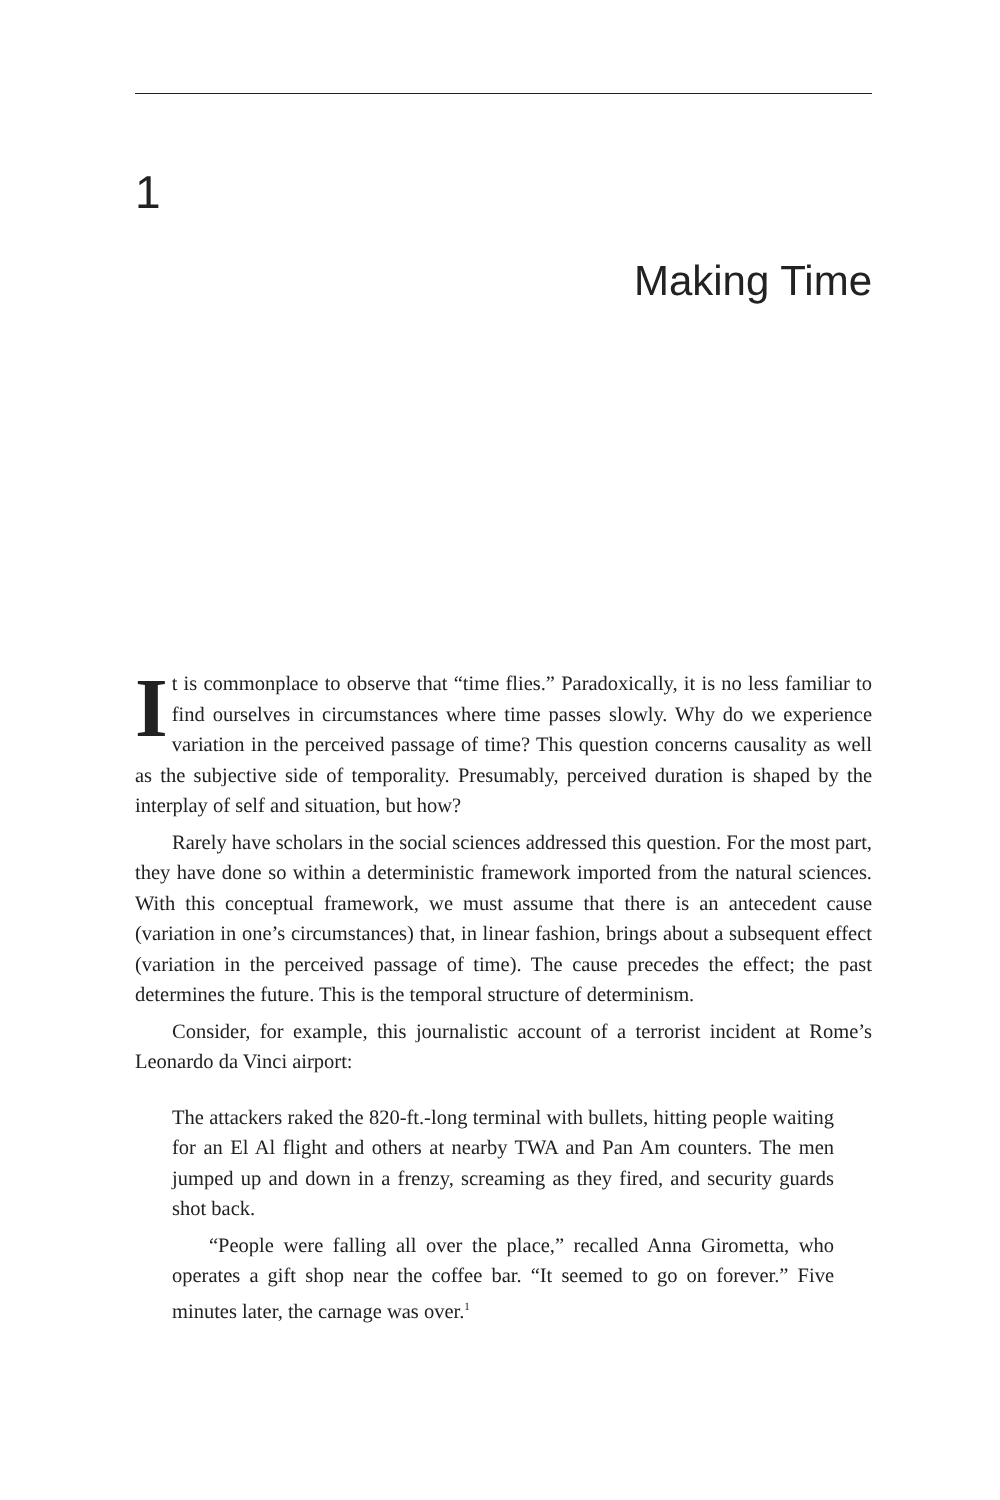1
Making Time
It is commonplace to observe that “time flies.” Paradoxically, it is no less familiar to find ourselves in circumstances where time passes slowly. Why do we experience variation in the perceived passage of time? This question concerns causality as well as the subjective side of temporality. Presumably, perceived duration is shaped by the interplay of self and situation, but how?
Rarely have scholars in the social sciences addressed this question. For the most part, they have done so within a deterministic framework imported from the natural sciences. With this conceptual framework, we must assume that there is an antecedent cause (variation in one’s circumstances) that, in linear fashion, brings about a subsequent effect (variation in the perceived passage of time). The cause precedes the effect; the past determines the future. This is the temporal structure of determinism.
Consider, for example, this journalistic account of a terrorist incident at Rome’s Leonardo da Vinci airport:
The attackers raked the 820-ft.-long terminal with bullets, hitting people waiting for an El Al flight and others at nearby TWA and Pan Am counters. The men jumped up and down in a frenzy, screaming as they fired, and security guards shot back.
“People were falling all over the place,” recalled Anna Girometta, who operates a gift shop near the coffee bar. “It seemed to go on forever.” Five minutes later, the carnage was over.<sup>1</sup>